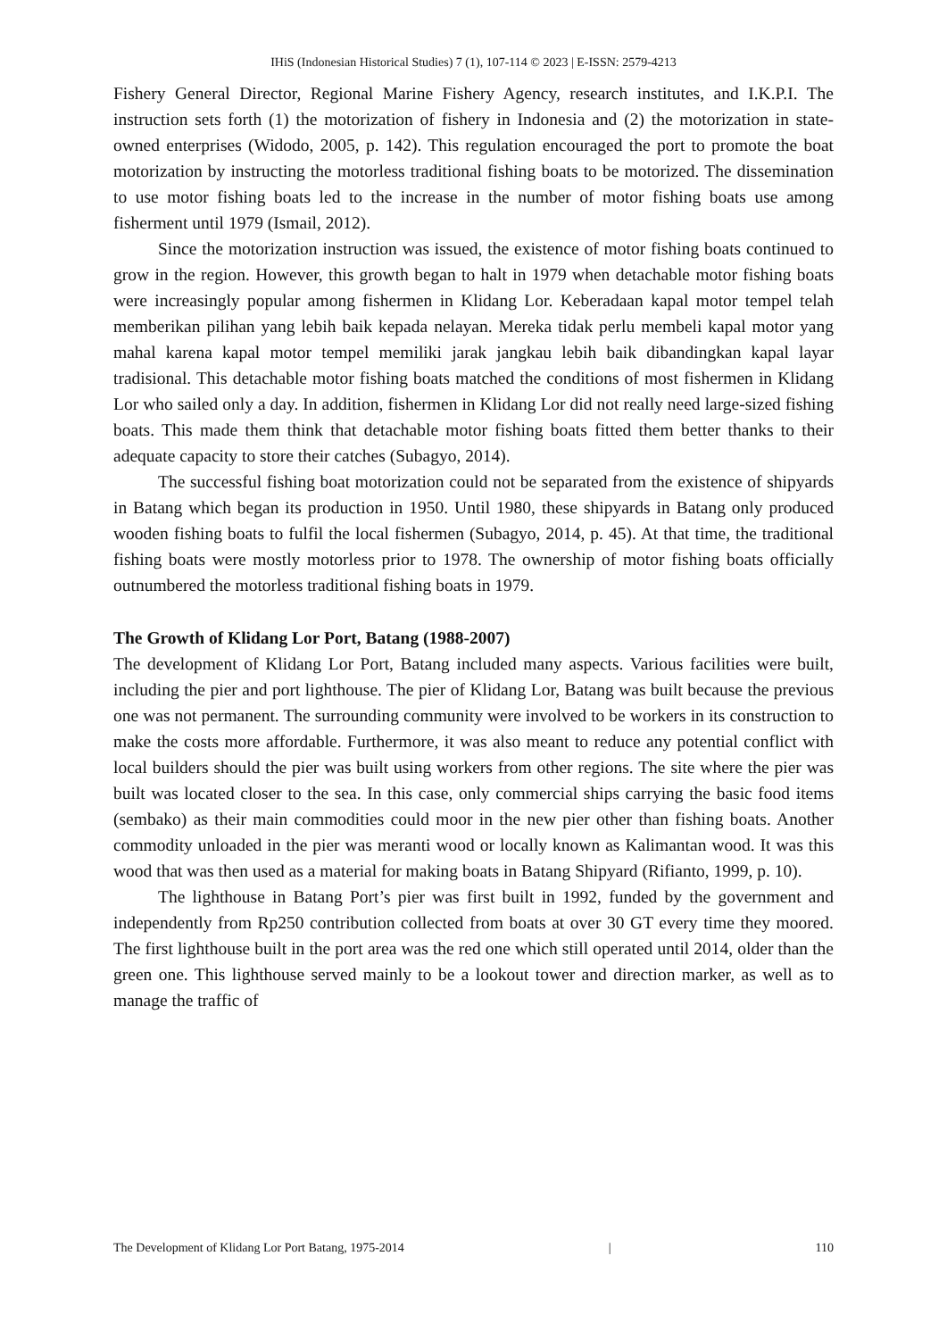IHiS (Indonesian Historical Studies) 7 (1), 107-114 © 2023 | E-ISSN: 2579-4213
Fishery General Director, Regional Marine Fishery Agency, research institutes, and I.K.P.I. The instruction sets forth (1) the motorization of fishery in Indonesia and (2) the motorization in state-owned enterprises (Widodo, 2005, p. 142). This regulation encouraged the port to promote the boat motorization by instructing the motorless traditional fishing boats to be motorized. The dissemination to use motor fishing boats led to the increase in the number of motor fishing boats use among fisherment until 1979 (Ismail, 2012).
Since the motorization instruction was issued, the existence of motor fishing boats continued to grow in the region. However, this growth began to halt in 1979 when detachable motor fishing boats were increasingly popular among fishermen in Klidang Lor. Keberadaan kapal motor tempel telah memberikan pilihan yang lebih baik kepada nelayan. Mereka tidak perlu membeli kapal motor yang mahal karena kapal motor tempel memiliki jarak jangkau lebih baik dibandingkan kapal layar tradisional. This detachable motor fishing boats matched the conditions of most fishermen in Klidang Lor who sailed only a day. In addition, fishermen in Klidang Lor did not really need large-sized fishing boats. This made them think that detachable motor fishing boats fitted them better thanks to their adequate capacity to store their catches (Subagyo, 2014).
The successful fishing boat motorization could not be separated from the existence of shipyards in Batang which began its production in 1950. Until 1980, these shipyards in Batang only produced wooden fishing boats to fulfil the local fishermen (Subagyo, 2014, p. 45). At that time, the traditional fishing boats were mostly motorless prior to 1978. The ownership of motor fishing boats officially outnumbered the motorless traditional fishing boats in 1979.
The Growth of Klidang Lor Port, Batang (1988-2007)
The development of Klidang Lor Port, Batang included many aspects. Various facilities were built, including the pier and port lighthouse. The pier of Klidang Lor, Batang was built because the previous one was not permanent. The surrounding community were involved to be workers in its construction to make the costs more affordable. Furthermore, it was also meant to reduce any potential conflict with local builders should the pier was built using workers from other regions. The site where the pier was built was located closer to the sea. In this case, only commercial ships carrying the basic food items (sembako) as their main commodities could moor in the new pier other than fishing boats. Another commodity unloaded in the pier was meranti wood or locally known as Kalimantan wood. It was this wood that was then used as a material for making boats in Batang Shipyard (Rifianto, 1999, p. 10).
The lighthouse in Batang Port’s pier was first built in 1992, funded by the government and independently from Rp250 contribution collected from boats at over 30 GT every time they moored. The first lighthouse built in the port area was the red one which still operated until 2014, older than the green one. This lighthouse served mainly to be a lookout tower and direction marker, as well as to manage the traffic of
The Development of Klidang Lor Port Batang, 1975-2014 | 110